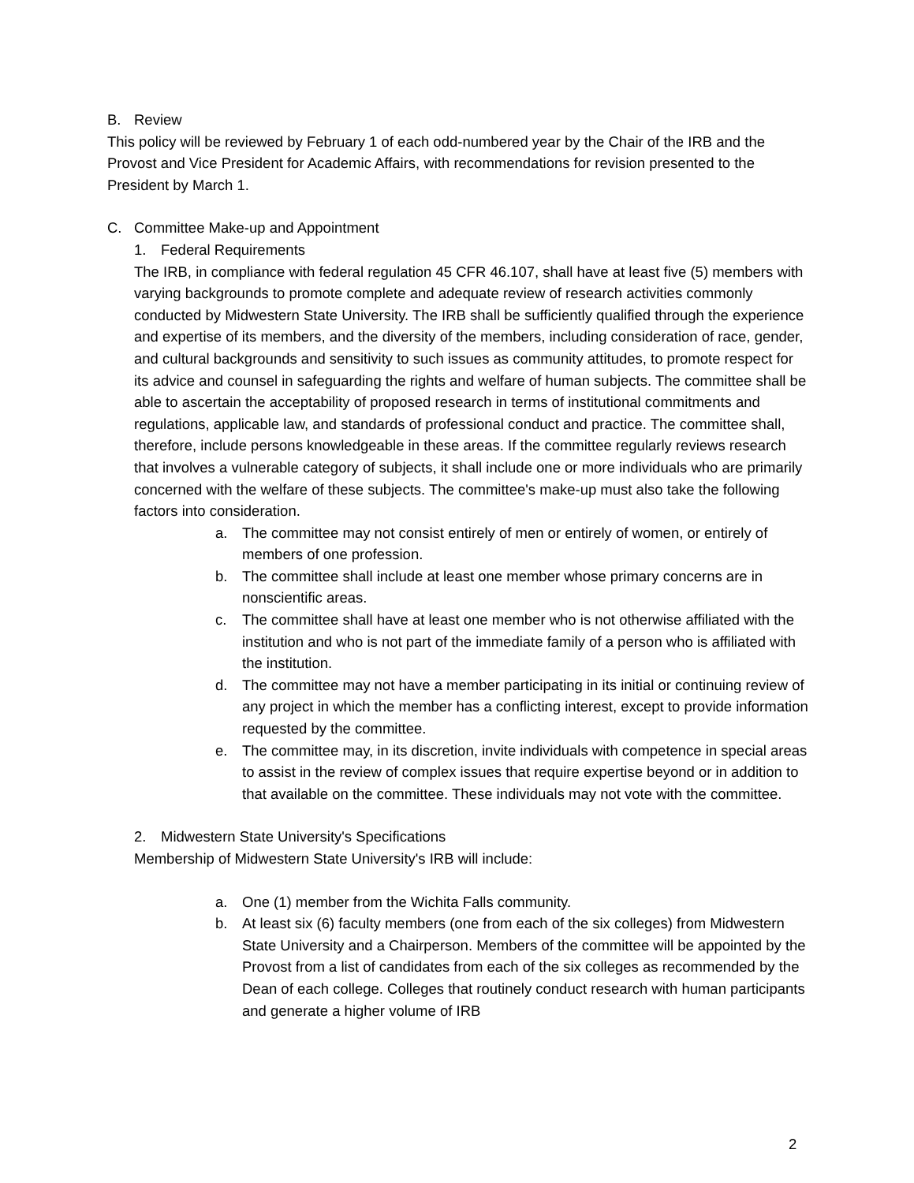B. Review
This policy will be reviewed by February 1 of each odd-numbered year by the Chair of the IRB and the Provost and Vice President for Academic Affairs, with recommendations for revision presented to the President by March 1.
C. Committee Make-up and Appointment
1. Federal Requirements
The IRB, in compliance with federal regulation 45 CFR 46.107, shall have at least five (5) members with varying backgrounds to promote complete and adequate review of research activities commonly conducted by Midwestern State University. The IRB shall be sufficiently qualified through the experience and expertise of its members, and the diversity of the members, including consideration of race, gender, and cultural backgrounds and sensitivity to such issues as community attitudes, to promote respect for its advice and counsel in safeguarding the rights and welfare of human subjects. The committee shall be able to ascertain the acceptability of proposed research in terms of institutional commitments and regulations, applicable law, and standards of professional conduct and practice. The committee shall, therefore, include persons knowledgeable in these areas. If the committee regularly reviews research that involves a vulnerable category of subjects, it shall include one or more individuals who are primarily concerned with the welfare of these subjects. The committee's make-up must also take the following factors into consideration.
a. The committee may not consist entirely of men or entirely of women, or entirely of members of one profession.
b. The committee shall include at least one member whose primary concerns are in nonscientific areas.
c. The committee shall have at least one member who is not otherwise affiliated with the institution and who is not part of the immediate family of a person who is affiliated with the institution.
d. The committee may not have a member participating in its initial or continuing review of any project in which the member has a conflicting interest, except to provide information requested by the committee.
e. The committee may, in its discretion, invite individuals with competence in special areas to assist in the review of complex issues that require expertise beyond or in addition to that available on the committee. These individuals may not vote with the committee.
2. Midwestern State University's Specifications
Membership of Midwestern State University's IRB will include:
a. One (1) member from the Wichita Falls community.
b. At least six (6) faculty members (one from each of the six colleges) from Midwestern State University and a Chairperson. Members of the committee will be appointed by the Provost from a list of candidates from each of the six colleges as recommended by the Dean of each college. Colleges that routinely conduct research with human participants and generate a higher volume of IRB
2